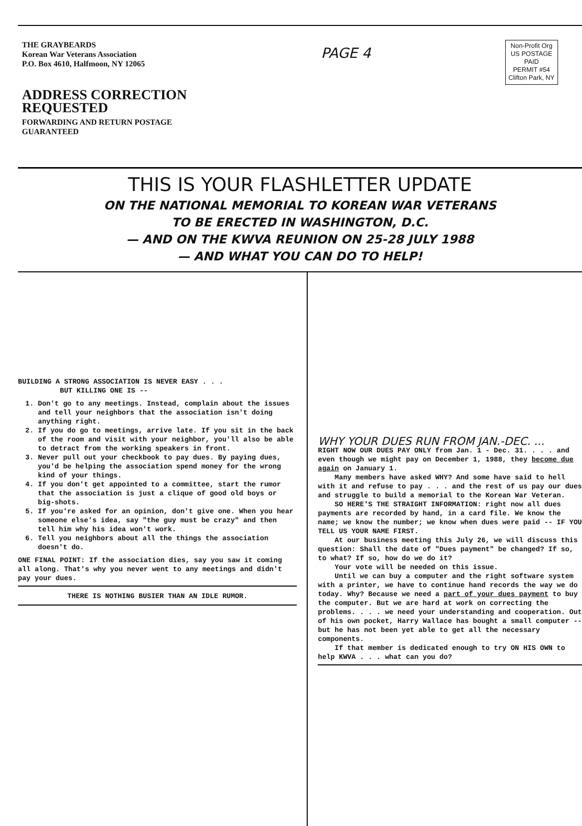THE GRAYBEARDS
Korean War Veterans Association
P.O. Box 4610, Halfmoon, NY 12065
ADDRESS CORRECTION
REQUESTED
FORWARDING AND RETURN POSTAGE
GUARANTEED
PAGE 4
Non-Profit Org
US POSTAGE
PAID
PERMIT #54
Clifton Park, NY
THIS IS YOUR FLASHLETTER UPDATE
ON THE NATIONAL MEMORIAL TO KOREAN WAR VETERANS
TO BE ERECTED IN WASHINGTON, D.C.
— AND ON THE KWVA REUNION ON 25-28 JULY 1988
— AND WHAT YOU CAN DO TO HELP!
BUILDING A STRONG ASSOCIATION IS NEVER EASY . . .
BUT KILLING ONE IS --
1. Don't go to any meetings. Instead, complain about the issues and tell your neighbors that the association isn't doing anything right.
2. If you do go to meetings, arrive late. If you sit in the back of the room and visit with your neighbor, you'll also be able to detract from the working speakers in front.
3. Never pull out your checkbook to pay dues. By paying dues, you'd be helping the association spend money for the wrong kind of your things.
4. If you don't get appointed to a committee, start the rumor that the association is just a clique of good old boys or big-shots.
5. If you're asked for an opinion, don't give one. When you hear someone else's idea, say "the guy must be crazy" and then tell him why his idea won't work.
6. Tell you neighbors about all the things the association doesn't do.
ONE FINAL POINT: If the association dies, say you saw it coming all along. That's why you never went to any meetings and didn't pay your dues.
THERE IS NOTHING BUSIER THAN AN IDLE RUMOR.
WHY YOUR DUES RUN FROM JAN.-DEC. ...
RIGHT NOW OUR DUES PAY ONLY from Jan. 1 - Dec. 31. . . . and even though we might pay on December 1, 1988, they become due again on January 1.
Many members have asked WHY? And some have said to hell with it and refuse to pay . . . and the rest of us pay our dues and struggle to build a memorial to the Korean War Veteran.
SO HERE'S THE STRAIGHT INFORMATION: right now all dues payments are recorded by hand, in a card file. We know the name; we know the number; we know when dues were paid -- IF YOU TELL US YOUR NAME FIRST.
At our business meeting this July 26, we will discuss this question: Shall the date of "Dues payment" be changed? If so, to what? If so, how do we do it?
Your vote will be needed on this issue.
Until we can buy a computer and the right software system with a printer, we have to continue hand records the way we do today. Why? Because we need a part of your dues payment to buy the computer. But we are hard at work on correcting the problems. . . . we need your understanding and cooperation. Out of his own pocket, Harry Wallace has bought a small computer -- but he has not been yet able to get all the necessary components.
If that member is dedicated enough to try ON HIS OWN to help KWVA . . . what can you do?